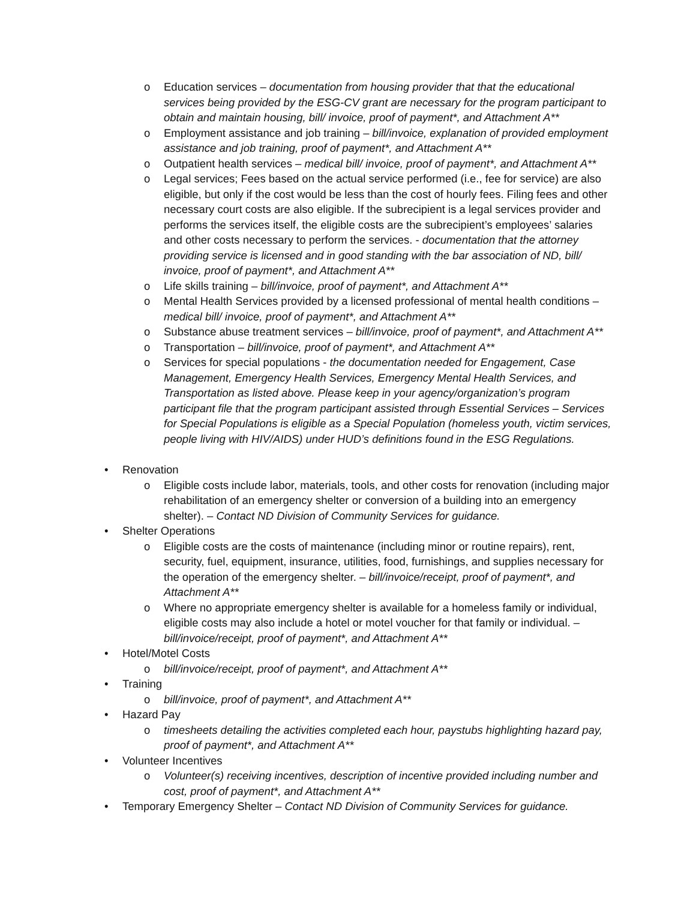o Education services – documentation from housing provider that that the educational services being provided by the ESG-CV grant are necessary for the program participant to obtain and maintain housing, bill/ invoice, proof of payment*, and Attachment A**
o Employment assistance and job training – bill/invoice, explanation of provided employment assistance and job training, proof of payment*, and Attachment A**
o Outpatient health services – medical bill/ invoice, proof of payment*, and Attachment A**
o Legal services; Fees based on the actual service performed (i.e., fee for service) are also eligible, but only if the cost would be less than the cost of hourly fees. Filing fees and other necessary court costs are also eligible. If the subrecipient is a legal services provider and performs the services itself, the eligible costs are the subrecipient’s employees’ salaries and other costs necessary to perform the services. - documentation that the attorney providing service is licensed and in good standing with the bar association of ND, bill/ invoice, proof of payment*, and Attachment A**
o Life skills training – bill/invoice, proof of payment*, and Attachment A**
o Mental Health Services provided by a licensed professional of mental health conditions – medical bill/ invoice, proof of payment*, and Attachment A**
o Substance abuse treatment services – bill/invoice, proof of payment*, and Attachment A**
o Transportation – bill/invoice, proof of payment*, and Attachment A**
o Services for special populations - the documentation needed for Engagement, Case Management, Emergency Health Services, Emergency Mental Health Services, and Transportation as listed above. Please keep in your agency/organization’s program participant file that the program participant assisted through Essential Services – Services for Special Populations is eligible as a Special Population (homeless youth, victim services, people living with HIV/AIDS) under HUD’s definitions found in the ESG Regulations.
• Renovation
o Eligible costs include labor, materials, tools, and other costs for renovation (including major rehabilitation of an emergency shelter or conversion of a building into an emergency shelter). – Contact ND Division of Community Services for guidance.
• Shelter Operations
o Eligible costs are the costs of maintenance (including minor or routine repairs), rent, security, fuel, equipment, insurance, utilities, food, furnishings, and supplies necessary for the operation of the emergency shelter. – bill/invoice/receipt, proof of payment*, and Attachment A**
o Where no appropriate emergency shelter is available for a homeless family or individual, eligible costs may also include a hotel or motel voucher for that family or individual. – bill/invoice/receipt, proof of payment*, and Attachment A**
• Hotel/Motel Costs
o bill/invoice/receipt, proof of payment*, and Attachment A**
• Training
o bill/invoice, proof of payment*, and Attachment A**
• Hazard Pay
o timesheets detailing the activities completed each hour, paystubs highlighting hazard pay, proof of payment*, and Attachment A**
• Volunteer Incentives
o Volunteer(s) receiving incentives, description of incentive provided including number and cost, proof of payment*, and Attachment A**
• Temporary Emergency Shelter – Contact ND Division of Community Services for guidance.